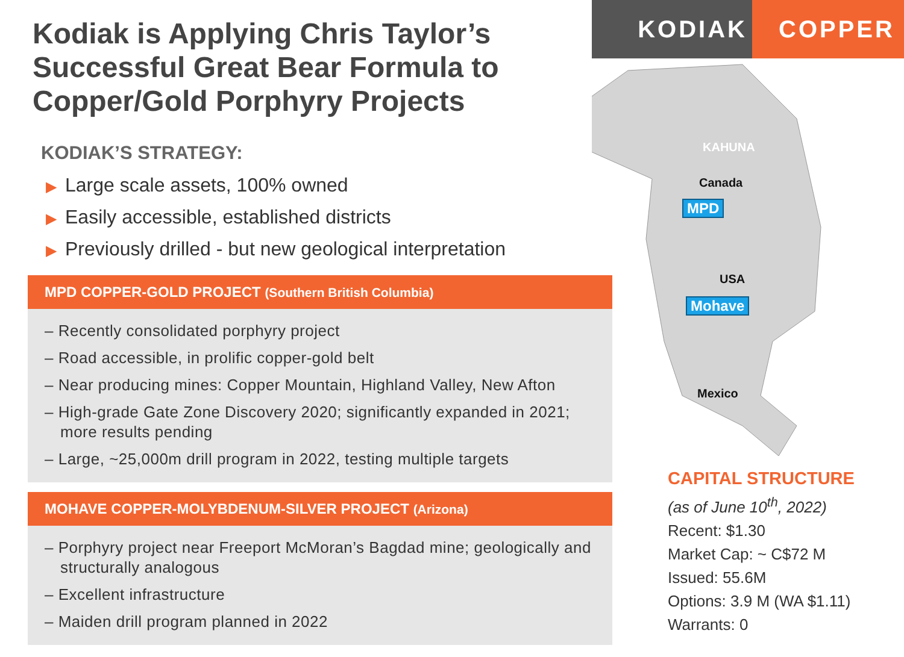Kodiak is Applying Chris Taylor’s Successful Great Bear Formula to Copper/Gold Porphyry Projects
KODIAK’S STRATEGY:
▶ Large scale assets, 100% owned
▶ Easily accessible, established districts
▶ Previously drilled - but new geological interpretation
MPD COPPER-GOLD PROJECT (Southern British Columbia)
– Recently consolidated porphyry project
– Road accessible, in prolific copper-gold belt
– Near producing mines: Copper Mountain, Highland Valley, New Afton
– High-grade Gate Zone Discovery 2020; significantly expanded in 2021; more results pending
– Large, ~25,000m drill program in 2022, testing multiple targets
MOHAVE COPPER-MOLYBDENUM-SILVER PROJECT (Arizona)
– Porphyry project near Freeport McMoran’s Bagdad mine; geologically and structurally analogous
– Excellent infrastructure
– Maiden drill program planned in 2022
KODIAK COPPER
KAHUNA
Canada
MPD
USA
Mohave
Mexico
CAPITAL STRUCTURE
(as of June 10<sup>th</sup>, 2022)
Recent: $1.30
Market Cap: ~ C$72 M
Issued: 55.6M
Options: 3.9 M (WA $1.11)
Warrants: 0